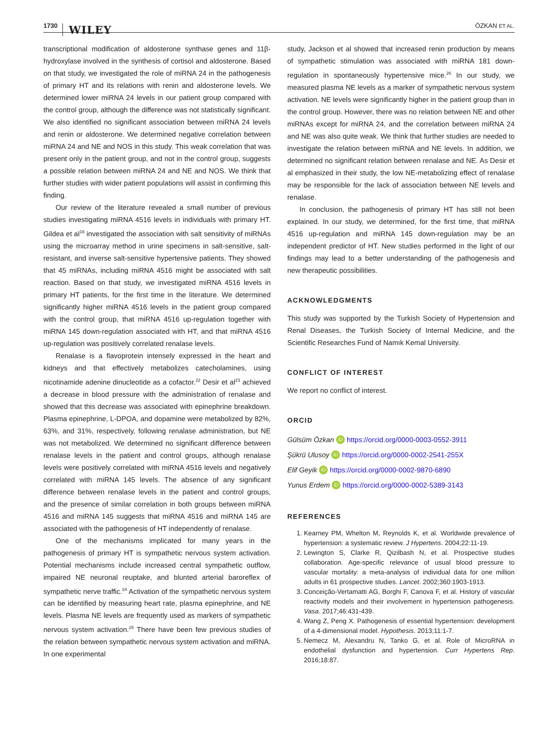1730 WILEY ÖZKAN ET AL.
transcriptional modification of aldosterone synthase genes and 11β-hydroxylase involved in the synthesis of cortisol and aldosterone. Based on that study, we investigated the role of miRNA 24 in the pathogenesis of primary HT and its relations with renin and aldosterone levels. We determined lower miRNA 24 levels in our patient group compared with the control group, although the difference was not statistically significant. We also identified no significant association between miRNA 24 levels and renin or aldosterone. We determined negative correlation between miRNA 24 and NE and NOS in this study. This weak correlation that was present only in the patient group, and not in the control group, suggests a possible relation between miRNA 24 and NE and NOS. We think that further studies with wider patient populations will assist in confirming this finding.
Our review of the literature revealed a small number of previous studies investigating miRNA 4516 levels in individuals with primary HT. Gildea et al<sup>16</sup> investigated the association with salt sensitivity of miRNAs using the microarray method in urine specimens in salt-sensitive, salt-resistant, and inverse salt-sensitive hypertensive patients. They showed that 45 miRNAs, including miRNA 4516 might be associated with salt reaction. Based on that study, we investigated miRNA 4516 levels in primary HT patients, for the first time in the literature. We determined significantly higher miRNA 4516 levels in the patient group compared with the control group, that miRNA 4516 up-regulation together with miRNA 145 down-regulation associated with HT, and that miRNA 4516 up-regulation was positively correlated renalase levels.
Renalase is a flavoprotein intensely expressed in the heart and kidneys and that effectively metabolizes catecholamines, using nicotinamide adenine dinucleotide as a cofactor.<sup>22</sup> Desir et al<sup>23</sup> achieved a decrease in blood pressure with the administration of renalase and showed that this decrease was associated with epinephrine breakdown. Plasma epinephrine, L-DPOA, and dopamine were metabolized by 82%, 63%, and 31%, respectively, following renalase administration, but NE was not metabolized. We determined no significant difference between renalase levels in the patient and control groups, although renalase levels were positively correlated with miRNA 4516 levels and negatively correlated with miRNA 145 levels. The absence of any significant difference between renalase levels in the patient and control groups, and the presence of similar correlation in both groups between miRNA 4516 and miRNA 145 suggests that miRNA 4516 and miRNA 145 are associated with the pathogenesis of HT independently of renalase.
One of the mechanisms implicated for many years in the pathogenesis of primary HT is sympathetic nervous system activation. Potential mechanisms include increased central sympathetic outflow, impaired NE neuronal reuptake, and blunted arterial baroreflex of sympathetic nerve traffic.<sup>24</sup> Activation of the sympathetic nervous system can be identified by measuring heart rate, plasma epinephrine, and NE levels. Plasma NE levels are frequently used as markers of sympathetic nervous system activation.<sup>25</sup> There have been few previous studies of the relation between sympathetic nervous system activation and miRNA. In one experimental
study, Jackson et al showed that increased renin production by means of sympathetic stimulation was associated with miRNA 181 down-regulation in spontaneously hypertensive mice.<sup>26</sup> In our study, we measured plasma NE levels as a marker of sympathetic nervous system activation. NE levels were significantly higher in the patient group than in the control group. However, there was no relation between NE and other miRNAs except for miRNA 24, and the correlation between miRNA 24 and NE was also quite weak. We think that further studies are needed to investigate the relation between miRNA and NE levels. In addition, we determined no significant relation between renalase and NE. As Desir et al emphasized in their study, the low NE-metabolizing effect of renalase may be responsible for the lack of association between NE levels and renalase.
In conclusion, the pathogenesis of primary HT has still not been explained. In our study, we determined, for the first time, that miRNA 4516 up-regulation and miRNA 145 down-regulation may be an independent predictor of HT. New studies performed in the light of our findings may lead to a better understanding of the pathogenesis and new therapeutic possibilities.
ACKNOWLEDGMENTS
This study was supported by the Turkish Society of Hypertension and Renal Diseases, the Turkish Society of Internal Medicine, and the Scientific Researches Fund of Namık Kemal University.
CONFLICT OF INTEREST
We report no conflict of interest.
ORCID
Gülsüm Özkan iD https://orcid.org/0000-0003-0552-3911
Şükrü Ulusoy iD https://orcid.org/0000-0002-2541-255X
Elif Geyik iD https://orcid.org/0000-0002-9870-6890
Yunus Erdem iD https://orcid.org/0000-0002-5389-3143
REFERENCES
1. Kearney PM, Whelton M, Reynolds K, et al. Worldwide prevalence of hypertension: a systematic review. J Hypertens. 2004;22:11-19.
2. Lewington S, Clarke R, Qizilbash N, et al. Prospective studies collaboration. Age-specific relevance of usual blood pressure to vascular mortality: a meta-analysis of individual data for one million adults in 61 prospective studies. Lancet. 2002;360:1903-1913.
3. Conceição-Vertamatti AG, Borghi F, Canova F, et al. History of vascular reactivity models and their involvement in hypertension pathogenesis. Vasa. 2017;46:431-439.
4. Wang Z, Peng X. Pathogenesis of essential hypertension: development of a 4-dimensional model. Hypothesis. 2013;11:1-7.
5. Nemecz M, Alexandru N, Tanko G, et al. Role of MicroRNA in endothelial dysfunction and hypertension. Curr Hypertens Rep. 2016;18:87.